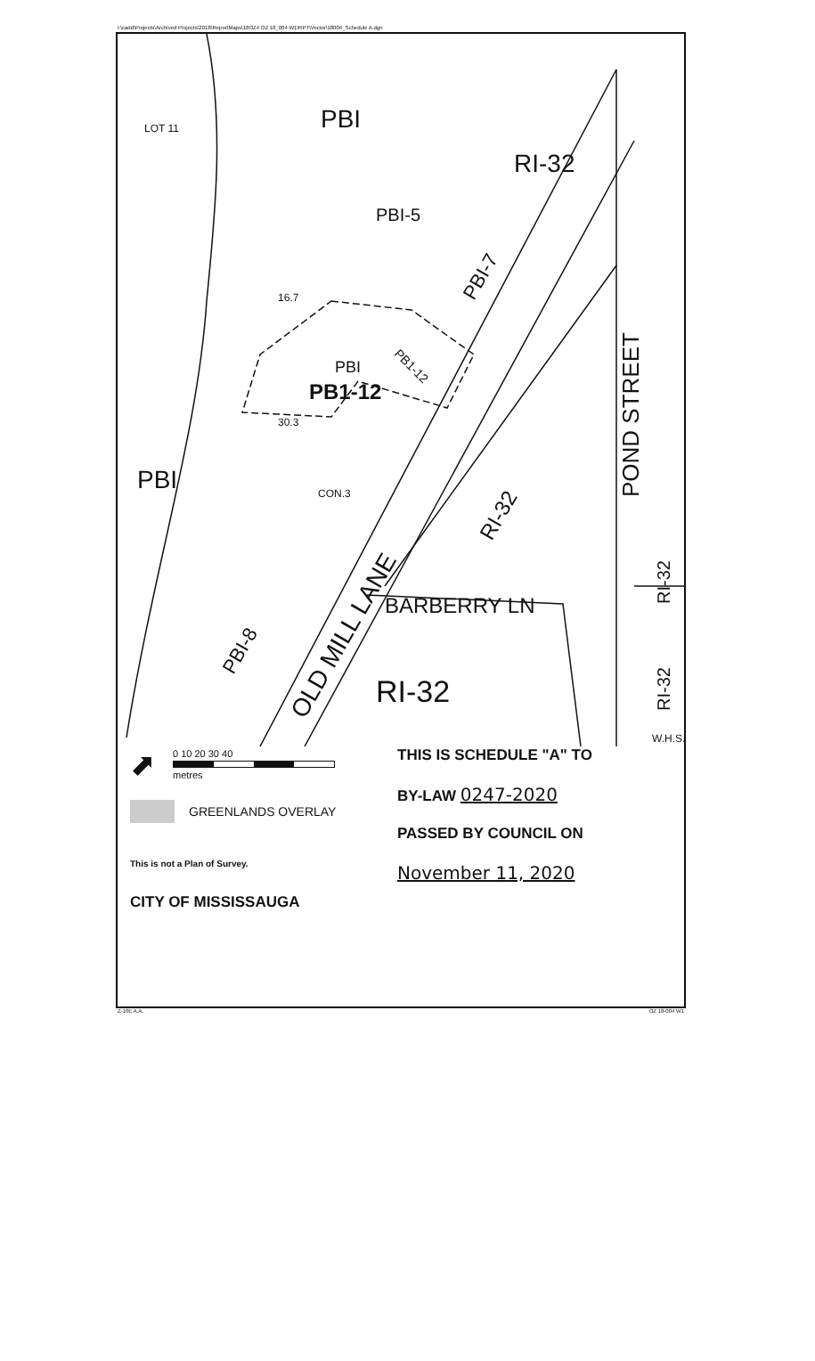I:\cadd\Projects\Archived Projects\2018\ReportMaps\18OZ4 OZ 18_004 W1\RPT\Vector\18004_Schedule A.dgn
PBI
RI-32
PBI-5
PBI
PB1-12
PBI
BARBERRY LN
RI-32
16.7
30.3
POND STREET
OLD MILL LANE
PBI-8
RI-32
PBI-7
PB1-12
RI-32
RI-32
CON.3
W.H.S.
LOT 11
⬈
0 10 20 30 40
metres
GREENLANDS OVERLAY
This is not a Plan of Survey.
CITY OF MISSISSAUGA
THIS IS SCHEDULE "A" TO
BY-LAW 0247-2020
PASSED BY COUNCIL ON
November 11, 2020
Z-10E A.A. OZ 18-004 W1